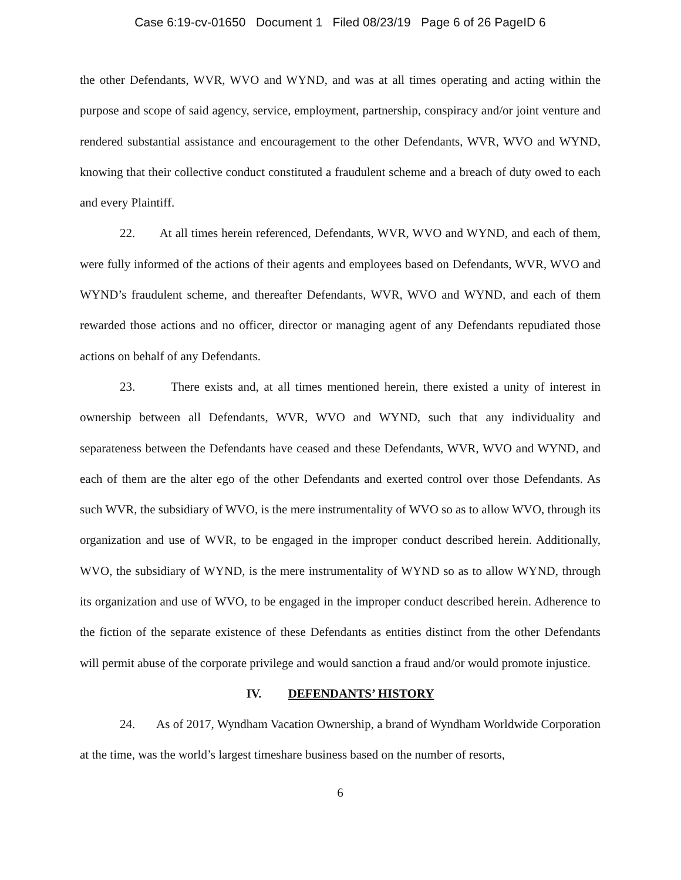Case 6:19-cv-01650 Document 1 Filed 08/23/19 Page 6 of 26 PageID 6
the other Defendants, WVR, WVO and WYND, and was at all times operating and acting within the purpose and scope of said agency, service, employment, partnership, conspiracy and/or joint venture and rendered substantial assistance and encouragement to the other Defendants, WVR, WVO and WYND, knowing that their collective conduct constituted a fraudulent scheme and a breach of duty owed to each and every Plaintiff.
22. At all times herein referenced, Defendants, WVR, WVO and WYND, and each of them, were fully informed of the actions of their agents and employees based on Defendants, WVR, WVO and WYND’s fraudulent scheme, and thereafter Defendants, WVR, WVO and WYND, and each of them rewarded those actions and no officer, director or managing agent of any Defendants repudiated those actions on behalf of any Defendants.
23. There exists and, at all times mentioned herein, there existed a unity of interest in ownership between all Defendants, WVR, WVO and WYND, such that any individuality and separateness between the Defendants have ceased and these Defendants, WVR, WVO and WYND, and each of them are the alter ego of the other Defendants and exerted control over those Defendants. As such WVR, the subsidiary of WVO, is the mere instrumentality of WVO so as to allow WVO, through its organization and use of WVR, to be engaged in the improper conduct described herein. Additionally, WVO, the subsidiary of WYND, is the mere instrumentality of WYND so as to allow WYND, through its organization and use of WVO, to be engaged in the improper conduct described herein. Adherence to the fiction of the separate existence of these Defendants as entities distinct from the other Defendants will permit abuse of the corporate privilege and would sanction a fraud and/or would promote injustice.
IV. DEFENDANTS’ HISTORY
24. As of 2017, Wyndham Vacation Ownership, a brand of Wyndham Worldwide Corporation at the time, was the world’s largest timeshare business based on the number of resorts,
6